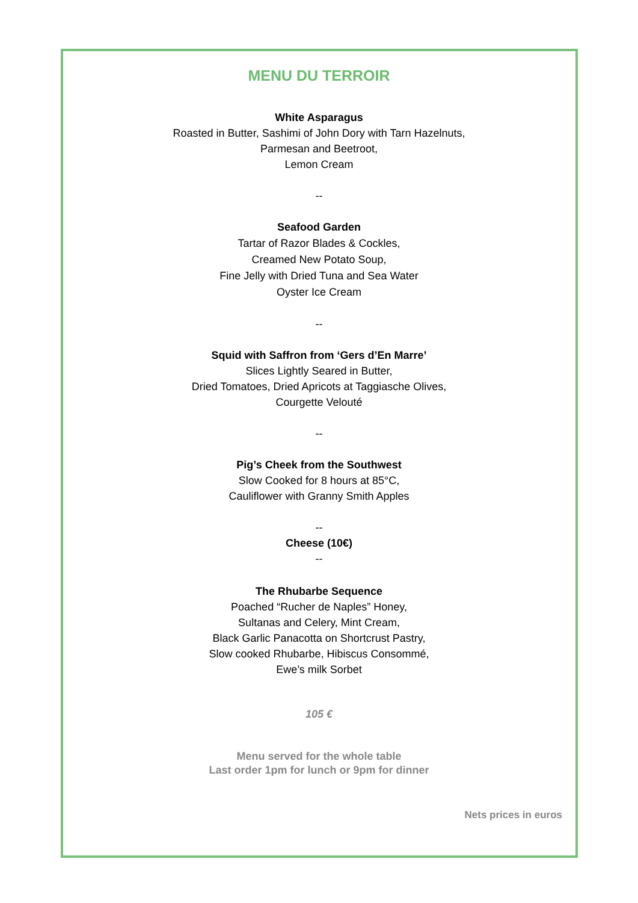MENU DU TERROIR
White Asparagus
Roasted in Butter, Sashimi of John Dory with Tarn Hazelnuts,
Parmesan and Beetroot,
Lemon Cream
--
Seafood Garden
Tartar of Razor Blades & Cockles,
Creamed New Potato Soup,
Fine Jelly with Dried Tuna and Sea Water
Oyster Ice Cream
--
Squid with Saffron from ‘Gers d’En Marre’
Slices Lightly Seared in Butter,
Dried Tomatoes, Dried Apricots at Taggiasche Olives,
Courgette Velouté
--
Pig’s Cheek from the Southwest
Slow Cooked for 8 hours at 85°C,
Cauliflower with Granny Smith Apples
--
Cheese (10€)
--
The Rhubarbe Sequence
Poached “Rucher de Naples” Honey,
Sultanas and Celery, Mint Cream,
Black Garlic Panacotta on Shortcrust Pastry,
Slow cooked Rhubarbe, Hibiscus Consommé,
Ewe’s milk Sorbet
105 €
Menu served for the whole table
Last order 1pm for lunch or 9pm for dinner
Nets prices in euros